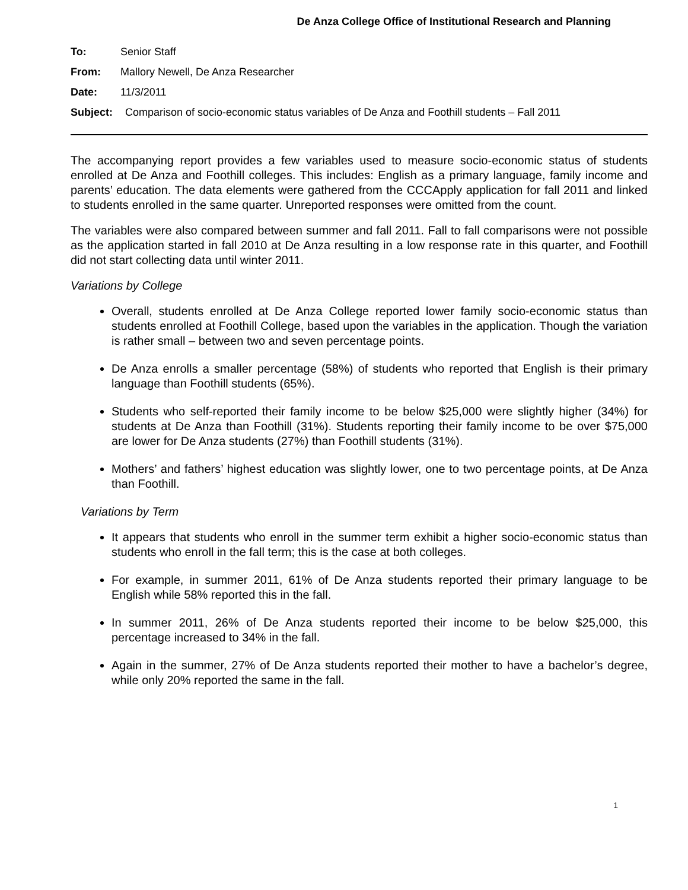De Anza College Office of Institutional Research and Planning
To: Senior Staff
From: Mallory Newell, De Anza Researcher
Date: 11/3/2011
Subject: Comparison of socio-economic status variables of De Anza and Foothill students – Fall 2011
The accompanying report provides a few variables used to measure socio-economic status of students enrolled at De Anza and Foothill colleges. This includes: English as a primary language, family income and parents’ education. The data elements were gathered from the CCCApply application for fall 2011 and linked to students enrolled in the same quarter. Unreported responses were omitted from the count.
The variables were also compared between summer and fall 2011. Fall to fall comparisons were not possible as the application started in fall 2010 at De Anza resulting in a low response rate in this quarter, and Foothill did not start collecting data until winter 2011.
Variations by College
Overall, students enrolled at De Anza College reported lower family socio-economic status than students enrolled at Foothill College, based upon the variables in the application. Though the variation is rather small – between two and seven percentage points.
De Anza enrolls a smaller percentage (58%) of students who reported that English is their primary language than Foothill students (65%).
Students who self-reported their family income to be below $25,000 were slightly higher (34%) for students at De Anza than Foothill (31%). Students reporting their family income to be over $75,000 are lower for De Anza students (27%) than Foothill students (31%).
Mothers’ and fathers’ highest education was slightly lower, one to two percentage points, at De Anza than Foothill.
Variations by Term
It appears that students who enroll in the summer term exhibit a higher socio-economic status than students who enroll in the fall term; this is the case at both colleges.
For example, in summer 2011, 61% of De Anza students reported their primary language to be English while 58% reported this in the fall.
In summer 2011, 26% of De Anza students reported their income to be below $25,000, this percentage increased to 34% in the fall.
Again in the summer, 27% of De Anza students reported their mother to have a bachelor’s degree, while only 20% reported the same in the fall.
1